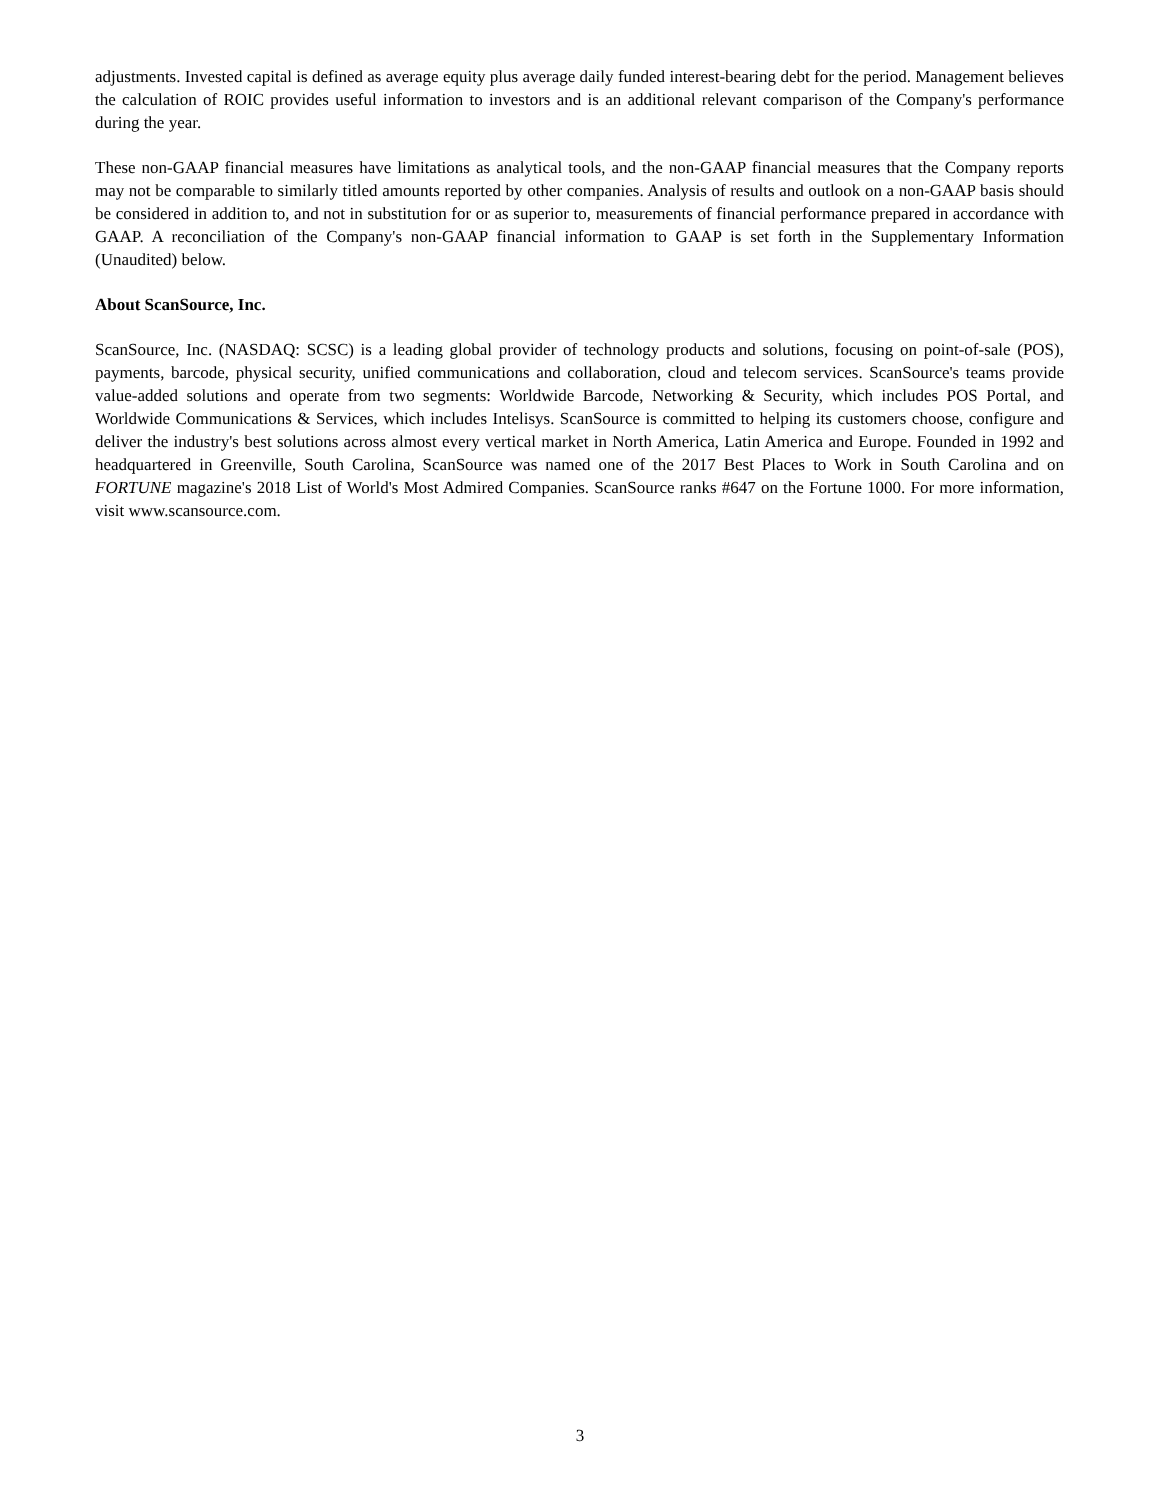adjustments. Invested capital is defined as average equity plus average daily funded interest-bearing debt for the period. Management believes the calculation of ROIC provides useful information to investors and is an additional relevant comparison of the Company's performance during the year.
These non-GAAP financial measures have limitations as analytical tools, and the non-GAAP financial measures that the Company reports may not be comparable to similarly titled amounts reported by other companies. Analysis of results and outlook on a non-GAAP basis should be considered in addition to, and not in substitution for or as superior to, measurements of financial performance prepared in accordance with GAAP. A reconciliation of the Company's non-GAAP financial information to GAAP is set forth in the Supplementary Information (Unaudited) below.
About ScanSource, Inc.
ScanSource, Inc. (NASDAQ: SCSC) is a leading global provider of technology products and solutions, focusing on point-of-sale (POS), payments, barcode, physical security, unified communications and collaboration, cloud and telecom services. ScanSource's teams provide value-added solutions and operate from two segments: Worldwide Barcode, Networking & Security, which includes POS Portal, and Worldwide Communications & Services, which includes Intelisys. ScanSource is committed to helping its customers choose, configure and deliver the industry's best solutions across almost every vertical market in North America, Latin America and Europe. Founded in 1992 and headquartered in Greenville, South Carolina, ScanSource was named one of the 2017 Best Places to Work in South Carolina and on FORTUNE magazine's 2018 List of World's Most Admired Companies. ScanSource ranks #647 on the Fortune 1000. For more information, visit www.scansource.com.
3